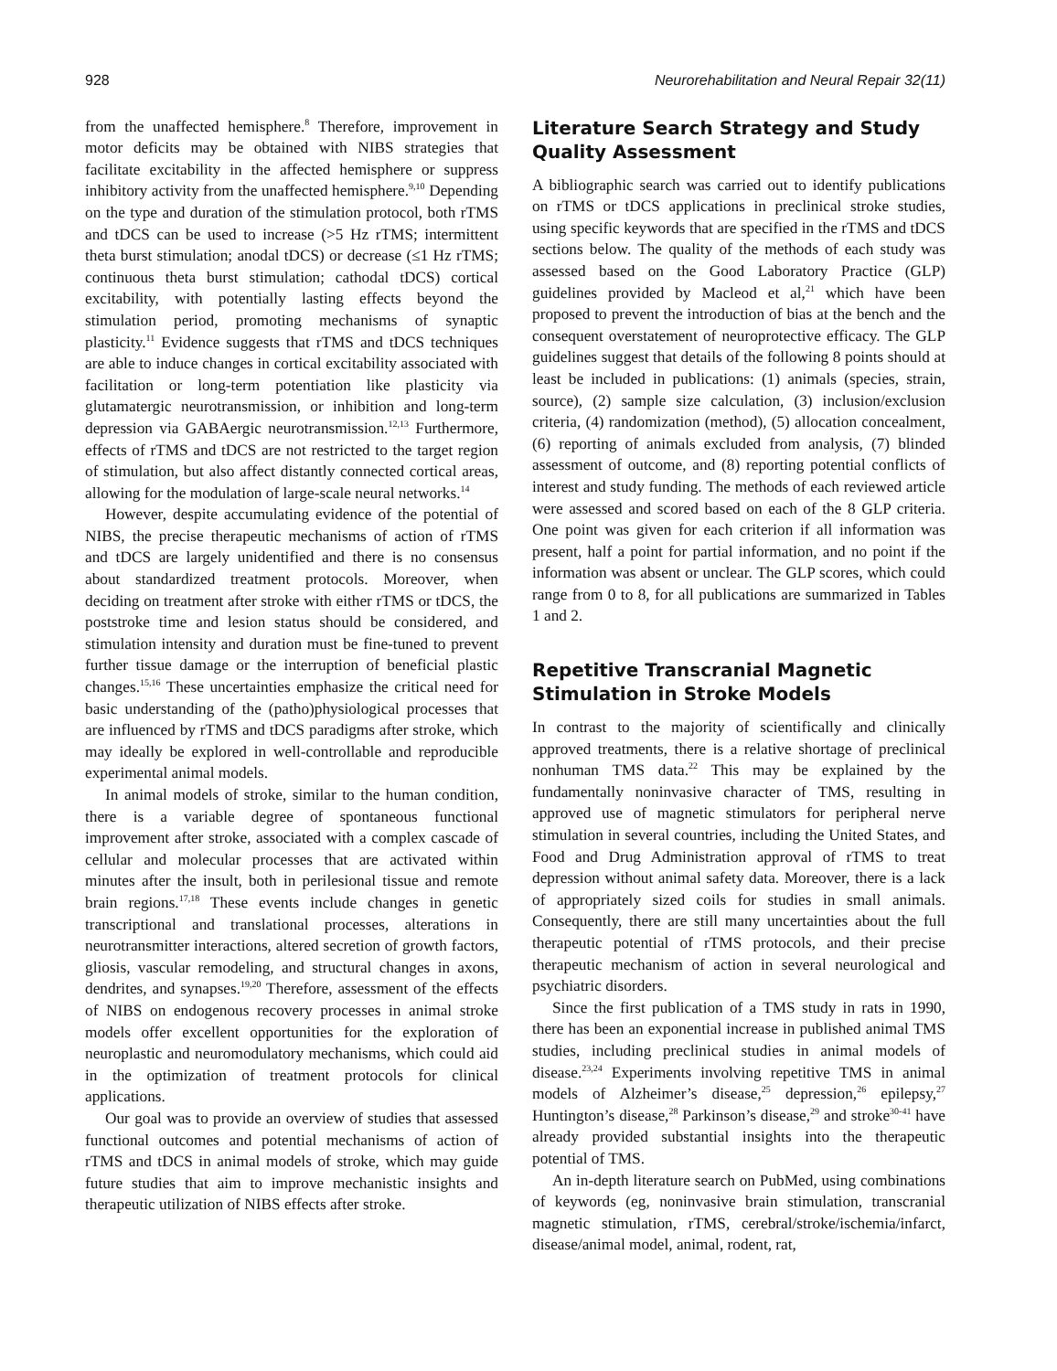928 Neurorehabilitation and Neural Repair 32(11)
from the unaffected hemisphere.<sup>8</sup> Therefore, improvement in motor deficits may be obtained with NIBS strategies that facilitate excitability in the affected hemisphere or suppress inhibitory activity from the unaffected hemisphere.<sup>9,10</sup> Depending on the type and duration of the stimulation protocol, both rTMS and tDCS can be used to increase (>5 Hz rTMS; intermittent theta burst stimulation; anodal tDCS) or decrease (≤1 Hz rTMS; continuous theta burst stimulation; cathodal tDCS) cortical excitability, with potentially lasting effects beyond the stimulation period, promoting mechanisms of synaptic plasticity.<sup>11</sup> Evidence suggests that rTMS and tDCS techniques are able to induce changes in cortical excitability associated with facilitation or long-term potentiation like plasticity via glutamatergic neurotransmission, or inhibition and long-term depression via GABAergic neurotransmission.<sup>12,13</sup> Furthermore, effects of rTMS and tDCS are not restricted to the target region of stimulation, but also affect distantly connected cortical areas, allowing for the modulation of large-scale neural networks.<sup>14</sup>
However, despite accumulating evidence of the potential of NIBS, the precise therapeutic mechanisms of action of rTMS and tDCS are largely unidentified and there is no consensus about standardized treatment protocols. Moreover, when deciding on treatment after stroke with either rTMS or tDCS, the poststroke time and lesion status should be considered, and stimulation intensity and duration must be fine-tuned to prevent further tissue damage or the interruption of beneficial plastic changes.<sup>15,16</sup> These uncertainties emphasize the critical need for basic understanding of the (patho)physiological processes that are influenced by rTMS and tDCS paradigms after stroke, which may ideally be explored in well-controllable and reproducible experimental animal models.
In animal models of stroke, similar to the human condition, there is a variable degree of spontaneous functional improvement after stroke, associated with a complex cascade of cellular and molecular processes that are activated within minutes after the insult, both in perilesional tissue and remote brain regions.<sup>17,18</sup> These events include changes in genetic transcriptional and translational processes, alterations in neurotransmitter interactions, altered secretion of growth factors, gliosis, vascular remodeling, and structural changes in axons, dendrites, and synapses.<sup>19,20</sup> Therefore, assessment of the effects of NIBS on endogenous recovery processes in animal stroke models offer excellent opportunities for the exploration of neuroplastic and neuromodulatory mechanisms, which could aid in the optimization of treatment protocols for clinical applications.
Our goal was to provide an overview of studies that assessed functional outcomes and potential mechanisms of action of rTMS and tDCS in animal models of stroke, which may guide future studies that aim to improve mechanistic insights and therapeutic utilization of NIBS effects after stroke.
Literature Search Strategy and Study Quality Assessment
A bibliographic search was carried out to identify publications on rTMS or tDCS applications in preclinical stroke studies, using specific keywords that are specified in the rTMS and tDCS sections below. The quality of the methods of each study was assessed based on the Good Laboratory Practice (GLP) guidelines provided by Macleod et al,<sup>21</sup> which have been proposed to prevent the introduction of bias at the bench and the consequent overstatement of neuroprotective efficacy. The GLP guidelines suggest that details of the following 8 points should at least be included in publications: (1) animals (species, strain, source), (2) sample size calculation, (3) inclusion/exclusion criteria, (4) randomization (method), (5) allocation concealment, (6) reporting of animals excluded from analysis, (7) blinded assessment of outcome, and (8) reporting potential conflicts of interest and study funding. The methods of each reviewed article were assessed and scored based on each of the 8 GLP criteria. One point was given for each criterion if all information was present, half a point for partial information, and no point if the information was absent or unclear. The GLP scores, which could range from 0 to 8, for all publications are summarized in Tables 1 and 2.
Repetitive Transcranial Magnetic Stimulation in Stroke Models
In contrast to the majority of scientifically and clinically approved treatments, there is a relative shortage of preclinical nonhuman TMS data.<sup>22</sup> This may be explained by the fundamentally noninvasive character of TMS, resulting in approved use of magnetic stimulators for peripheral nerve stimulation in several countries, including the United States, and Food and Drug Administration approval of rTMS to treat depression without animal safety data. Moreover, there is a lack of appropriately sized coils for studies in small animals. Consequently, there are still many uncertainties about the full therapeutic potential of rTMS protocols, and their precise therapeutic mechanism of action in several neurological and psychiatric disorders.
Since the first publication of a TMS study in rats in 1990, there has been an exponential increase in published animal TMS studies, including preclinical studies in animal models of disease.<sup>23,24</sup> Experiments involving repetitive TMS in animal models of Alzheimer’s disease,<sup>25</sup> depression,<sup>26</sup> epilepsy,<sup>27</sup> Huntington’s disease,<sup>28</sup> Parkinson’s disease,<sup>29</sup> and stroke<sup>30-41</sup> have already provided substantial insights into the therapeutic potential of TMS.
An in-depth literature search on PubMed, using combinations of keywords (eg, noninvasive brain stimulation, transcranial magnetic stimulation, rTMS, cerebral/stroke/ischemia/infarct, disease/animal model, animal, rodent, rat,